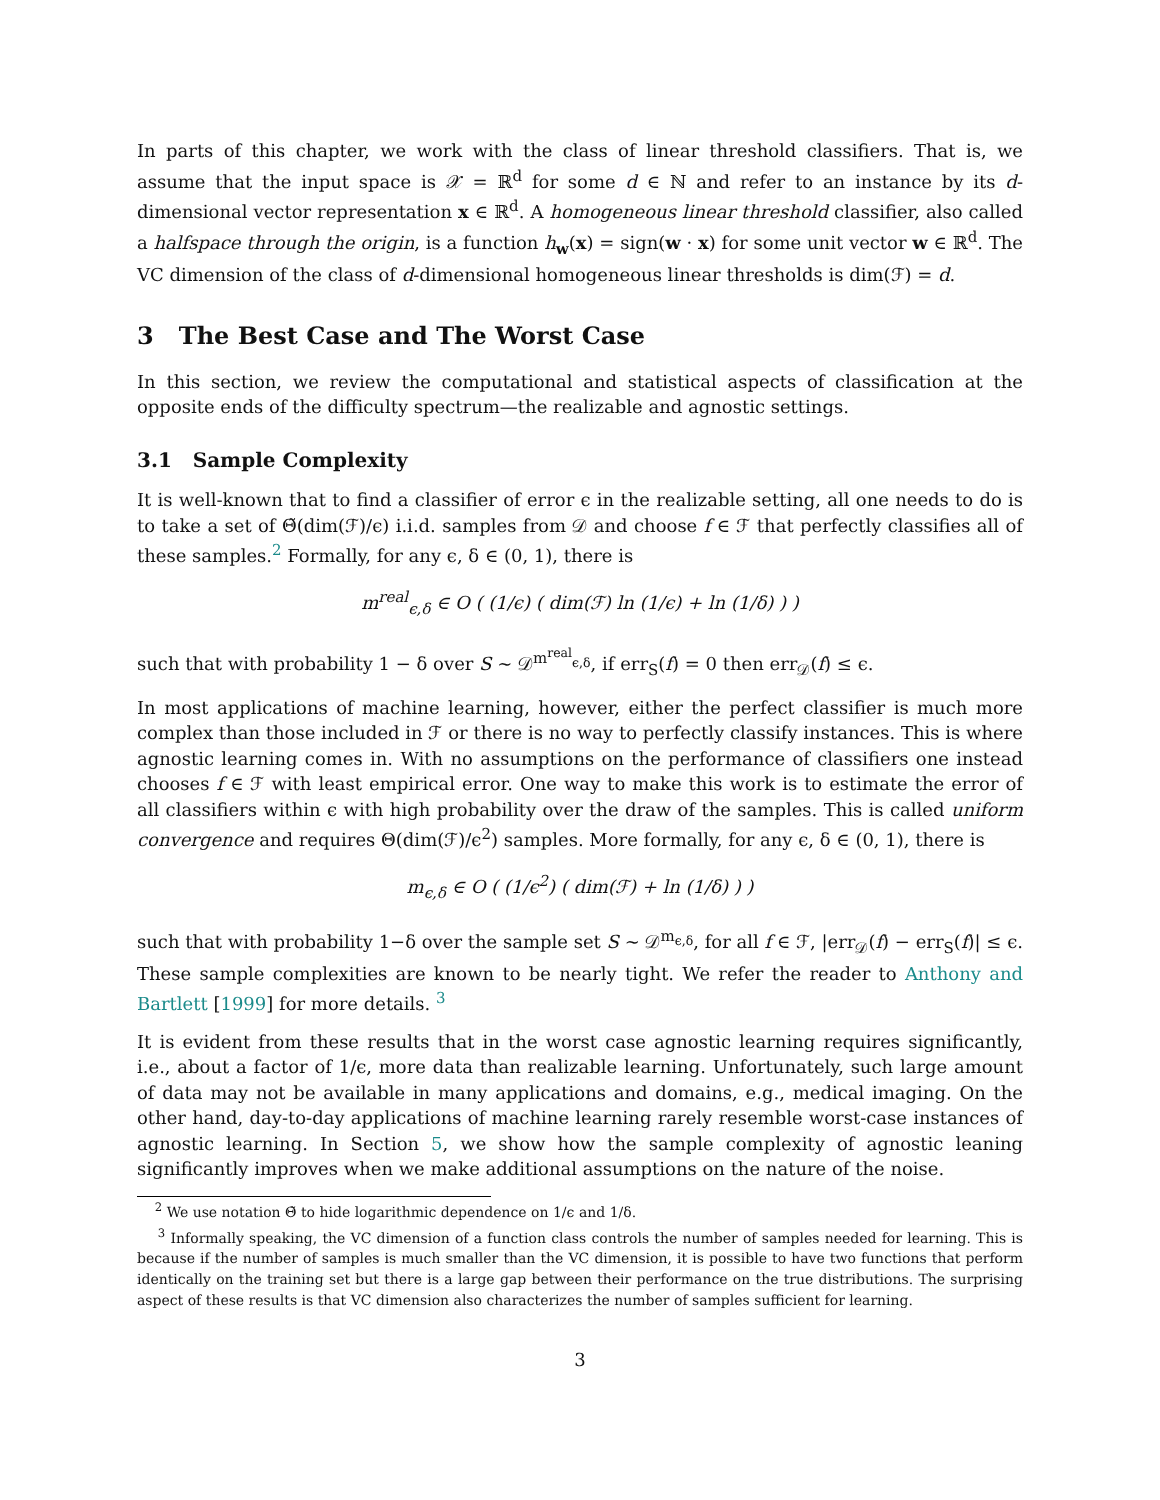In parts of this chapter, we work with the class of linear threshold classifiers. That is, we assume that the input space is 𝒳 = ℝ<sup>d</sup> for some d ∈ ℕ and refer to an instance by its d-dimensional vector representation x ∈ ℝ<sup>d</sup>. A homogeneous linear threshold classifier, also called a halfspace through the origin, is a function h<sub>w</sub>(x) = sign(w · x) for some unit vector w ∈ ℝ<sup>d</sup>. The VC dimension of the class of d-dimensional homogeneous linear thresholds is dim(ℱ) = d.
3 The Best Case and The Worst Case
In this section, we review the computational and statistical aspects of classification at the opposite ends of the difficulty spectrum—the realizable and agnostic settings.
3.1 Sample Complexity
It is well-known that to find a classifier of error ϵ in the realizable setting, all one needs to do is to take a set of Θ̃(dim(ℱ)/ϵ) i.i.d. samples from 𝒟 and choose f ∈ ℱ that perfectly classifies all of these samples.<sup>2</sup> Formally, for any ϵ, δ ∈ (0, 1), there is
m<sup>real</sup><sub>ϵ,δ</sub> ∈ O ( (1/ϵ) ( dim(ℱ) ln (1/ϵ) + ln (1/δ) ) )
such that with probability 1 − δ over S ∼ 𝒟<sup>m<sup>real</sup><sub>ϵ,δ</sub></sup>, if err<sub>S</sub>(f) = 0 then err<sub>𝒟</sub>(f) ≤ ϵ.
In most applications of machine learning, however, either the perfect classifier is much more complex than those included in ℱ or there is no way to perfectly classify instances. This is where agnostic learning comes in. With no assumptions on the performance of classifiers one instead chooses f ∈ ℱ with least empirical error. One way to make this work is to estimate the error of all classifiers within ϵ with high probability over the draw of the samples. This is called uniform convergence and requires Θ(dim(ℱ)/ϵ<sup>2</sup>) samples. More formally, for any ϵ, δ ∈ (0, 1), there is
m<sub>ϵ,δ</sub> ∈ O ( (1/ϵ<sup>2</sup>) ( dim(ℱ) + ln (1/δ) ) )
such that with probability 1−δ over the sample set S ∼ 𝒟<sup>m<sub>ϵ,δ</sub></sup>, for all f ∈ ℱ, |err<sub>𝒟</sub>(f) − err<sub>S</sub>(f)| ≤ ϵ. These sample complexities are known to be nearly tight. We refer the reader to Anthony and Bartlett [1999] for more details. <sup>3</sup>
It is evident from these results that in the worst case agnostic learning requires significantly, i.e., about a factor of 1/ϵ, more data than realizable learning. Unfortunately, such large amount of data may not be available in many applications and domains, e.g., medical imaging. On the other hand, day-to-day applications of machine learning rarely resemble worst-case instances of agnostic learning. In Section 5, we show how the sample complexity of agnostic leaning significantly improves when we make additional assumptions on the nature of the noise.
<sup>2</sup> We use notation Θ̃ to hide logarithmic dependence on 1/ϵ and 1/δ.
<sup>3</sup> Informally speaking, the VC dimension of a function class controls the number of samples needed for learning. This is because if the number of samples is much smaller than the VC dimension, it is possible to have two functions that perform identically on the training set but there is a large gap between their performance on the true distributions. The surprising aspect of these results is that VC dimension also characterizes the number of samples sufficient for learning.
3